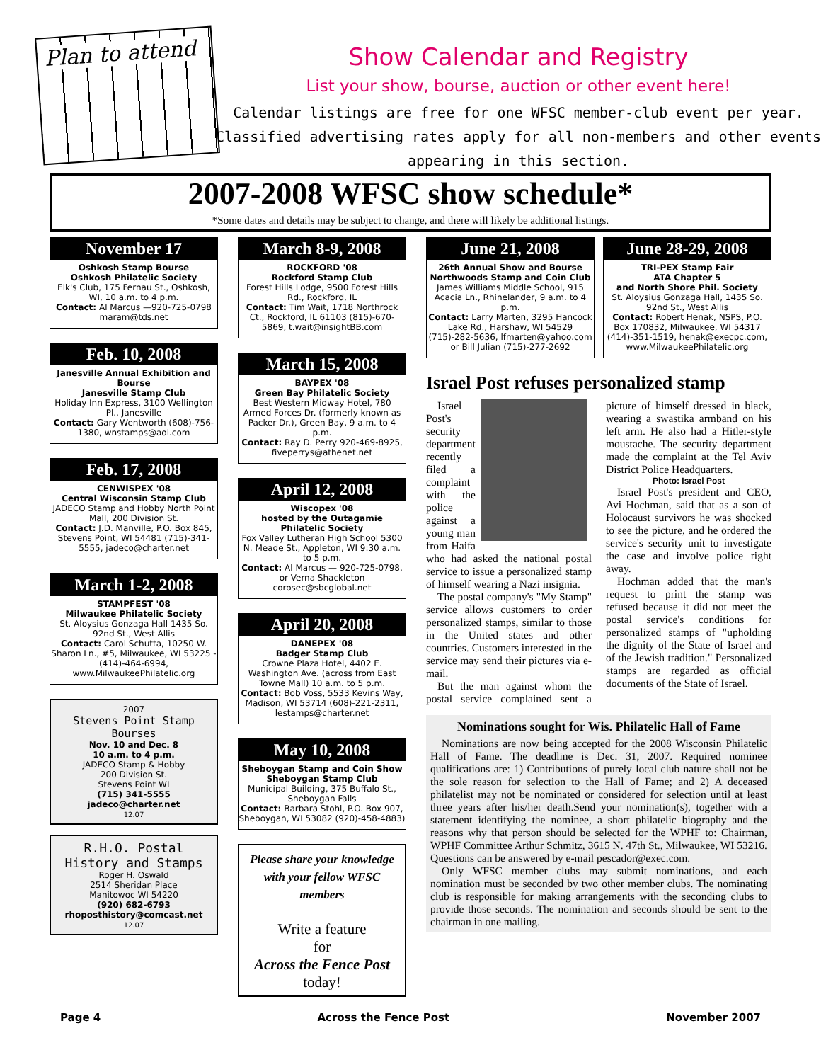Plan to attend
Show Calendar and Registry
List your show, bourse, auction or other event here!
Calendar listings are free for one WFSC member-club event per year. Classified advertising rates apply for all non-members and other events appearing in this section.
2007-2008 WFSC show schedule*
*Some dates and details may be subject to change, and there will likely be additional listings.
November 17
Oshkosh Stamp Bourse
Oshkosh Philatelic Society
Elk's Club, 175 Fernau St., Oshkosh, WI, 10 a.m. to 4 p.m.
Contact: Al Marcus —920-725-0798 maram@tds.net
Feb. 10, 2008
Janesville Annual Exhibition and Bourse
Janesville Stamp Club
Holiday Inn Express, 3100 Wellington Pl., Janesville
Contact: Gary Wentworth (608)-756-1380, wnstamps@aol.com
Feb. 17, 2008
CENWISPEX '08
Central Wisconsin Stamp Club
JADECO Stamp and Hobby North Point Mall, 200 Division St.
Contact: J.D. Manville, P.O. Box 845, Stevens Point, WI 54481 (715)-341-5555, jadeco@charter.net
March 1-2, 2008
STAMPFEST '08
Milwaukee Philatelic Society
St. Aloysius Gonzaga Hall 1435 So. 92nd St., West Allis
Contact: Carol Schutta, 10250 W. Sharon Ln., #5, Milwaukee, WI 53225 - (414)-464-6994, www.MilwaukeePhilatelic.org
2007
Stevens Point Stamp Bourses
Nov. 10 and Dec. 8
10 a.m. to 4 p.m.
JADECO Stamp & Hobby
200 Division St.
Stevens Point WI
(715) 341-5555
jadeco@charter.net
12.07
R.H.O. Postal History and Stamps
Roger H. Oswald
2514 Sheridan Place
Manitowoc WI 54220
(920) 682-6793
rhoposthistory@comcast.net
12.07
March 8-9, 2008
ROCKFORD '08
Rockford Stamp Club
Forest Hills Lodge, 9500 Forest Hills Rd., Rockford, IL
Contact: Tim Wait, 1718 Northrock Ct., Rockford, IL 61103 (815)-670-5869, t.wait@insightBB.com
March 15, 2008
BAYPEX '08
Green Bay Philatelic Society
Best Western Midway Hotel, 780 Armed Forces Dr. (formerly known as Packer Dr.), Green Bay, 9 a.m. to 4 p.m.
Contact: Ray D. Perry 920-469-8925, fiveperrys@athenet.net
April 12, 2008
Wiscopex '08
hosted by the Outagamie Philatelic Society
Fox Valley Lutheran High School 5300 N. Meade St., Appleton, WI 9:30 a.m. to 5 p.m.
Contact: Al Marcus — 920-725-0798, or Verna Shackleton corosec@sbcglobal.net
April 20, 2008
DANEPEX '08
Badger Stamp Club
Crowne Plaza Hotel, 4402 E. Washington Ave. (across from East Towne Mall) 10 a.m. to 5 p.m.
Contact: Bob Voss, 5533 Kevins Way, Madison, WI 53714 (608)-221-2311, lestamps@charter.net
May 10, 2008
Sheboygan Stamp and Coin Show
Sheboygan Stamp Club
Municipal Building, 375 Buffalo St., Sheboygan Falls
Contact: Barbara Stohl, P.O. Box 907, Sheboygan, WI 53082 (920)-458-4883)
Please share your knowledge with your fellow WFSC members
Write a feature
for
Across the Fence Post
today!
June 21, 2008
26th Annual Show and Bourse
Northwoods Stamp and Coin Club
James Williams Middle School, 915 Acacia Ln., Rhinelander, 9 a.m. to 4 p.m.
Contact: Larry Marten, 3295 Hancock Lake Rd., Harshaw, WI 54529 (715)-282-5636, lfmarten@yahoo.com or Bill Julian (715)-277-2692
June 28-29, 2008
TRI-PEX Stamp Fair
ATA Chapter 5
and North Shore Phil. Society
St. Aloysius Gonzaga Hall, 1435 So. 92nd St., West Allis
Contact: Robert Henak, NSPS, P.O. Box 170832, Milwaukee, WI 54317 (414)-351-1519, henak@execpc.com, www.MilwaukeePhilatelic.org
Israel Post refuses personalized stamp
Israel Post's security department recently filed a complaint with the police against a young man from Haifa who had asked the national postal service to issue a personalized stamp of himself wearing a Nazi insignia.
The postal company's "My Stamp" service allows customers to order personalized stamps, similar to those in the United states and other countries. Customers interested in the service may send their pictures via e-mail.
But the man against whom the postal service complained sent a picture of himself dressed in black, wearing a swastika armband on his left arm. He also had a Hitler-style moustache. The security department made the complaint at the Tel Aviv District Police Headquarters.
Photo: Israel Post
Israel Post's president and CEO, Avi Hochman, said that as a son of Holocaust survivors he was shocked to see the picture, and he ordered the service's security unit to investigate the case and involve police right away.
Hochman added that the man's request to print the stamp was refused because it did not meet the postal service's conditions for personalized stamps of "upholding the dignity of the State of Israel and of the Jewish tradition." Personalized stamps are regarded as official documents of the State of Israel.
Nominations sought for Wis. Philatelic Hall of Fame
Nominations are now being accepted for the 2008 Wisconsin Philatelic Hall of Fame. The deadline is Dec. 31, 2007. Required nominee qualifications are: 1) Contributions of purely local club nature shall not be the sole reason for selection to the Hall of Fame; and 2) A deceased philatelist may not be nominated or considered for selection until at least three years after his/her death.Send your nomination(s), together with a statement identifying the nominee, a short philatelic biography and the reasons why that person should be selected for the WPHF to: Chairman, WPHF Committee Arthur Schmitz, 3615 N. 47th St., Milwaukee, WI 53216. Questions can be answered by e-mail pescador@exec.com.
Only WFSC member clubs may submit nominations, and each nomination must be seconded by two other member clubs. The nominating club is responsible for making arrangements with the seconding clubs to provide those seconds. The nomination and seconds should be sent to the chairman in one mailing.
Page 4 Across the Fence Post November 2007